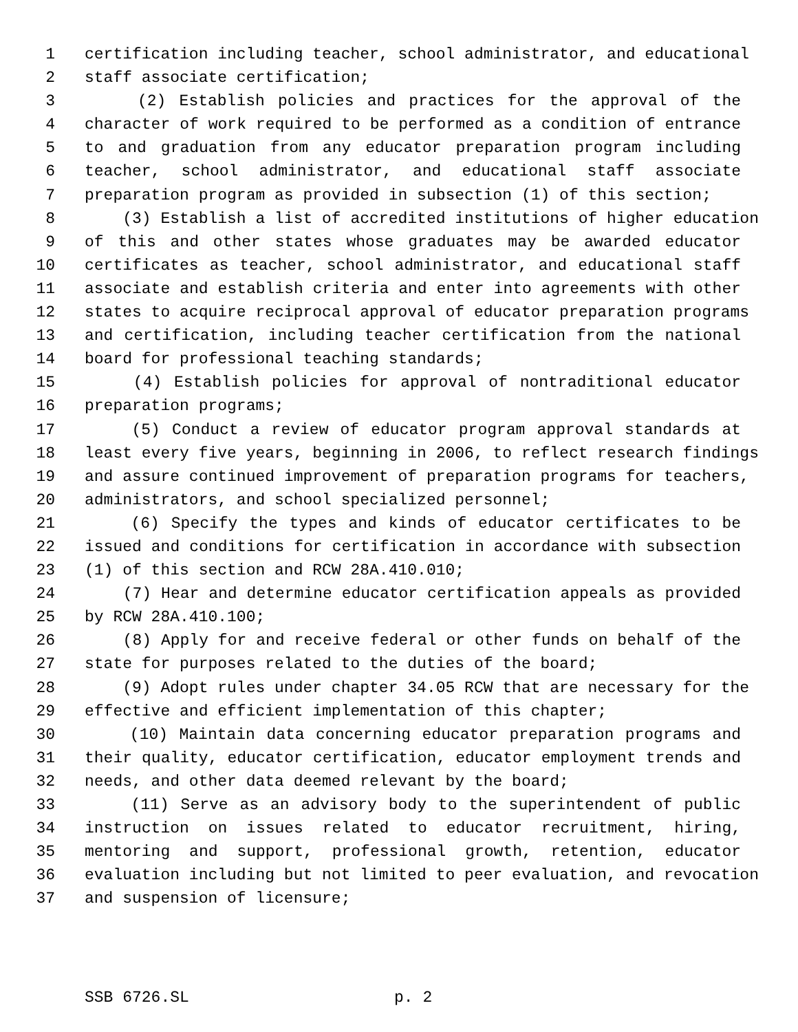1 certification including teacher, school administrator, and educational
2 staff associate certification;
3 (2) Establish policies and practices for the approval of the
4 character of work required to be performed as a condition of entrance
5 to and graduation from any educator preparation program including
6 teacher, school administrator, and educational staff associate
7 preparation program as provided in subsection (1) of this section;
8 (3) Establish a list of accredited institutions of higher education
9 of this and other states whose graduates may be awarded educator
10 certificates as teacher, school administrator, and educational staff
11 associate and establish criteria and enter into agreements with other
12 states to acquire reciprocal approval of educator preparation programs
13 and certification, including teacher certification from the national
14 board for professional teaching standards;
15 (4) Establish policies for approval of nontraditional educator
16 preparation programs;
17 (5) Conduct a review of educator program approval standards at
18 least every five years, beginning in 2006, to reflect research findings
19 and assure continued improvement of preparation programs for teachers,
20 administrators, and school specialized personnel;
21 (6) Specify the types and kinds of educator certificates to be
22 issued and conditions for certification in accordance with subsection
23 (1) of this section and RCW 28A.410.010;
24 (7) Hear and determine educator certification appeals as provided
25 by RCW 28A.410.100;
26 (8) Apply for and receive federal or other funds on behalf of the
27 state for purposes related to the duties of the board;
28 (9) Adopt rules under chapter 34.05 RCW that are necessary for the
29 effective and efficient implementation of this chapter;
30 (10) Maintain data concerning educator preparation programs and
31 their quality, educator certification, educator employment trends and
32 needs, and other data deemed relevant by the board;
33 (11) Serve as an advisory body to the superintendent of public
34 instruction on issues related to educator recruitment, hiring,
35 mentoring and support, professional growth, retention, educator
36 evaluation including but not limited to peer evaluation, and revocation
37 and suspension of licensure;
SSB 6726.SL p. 2